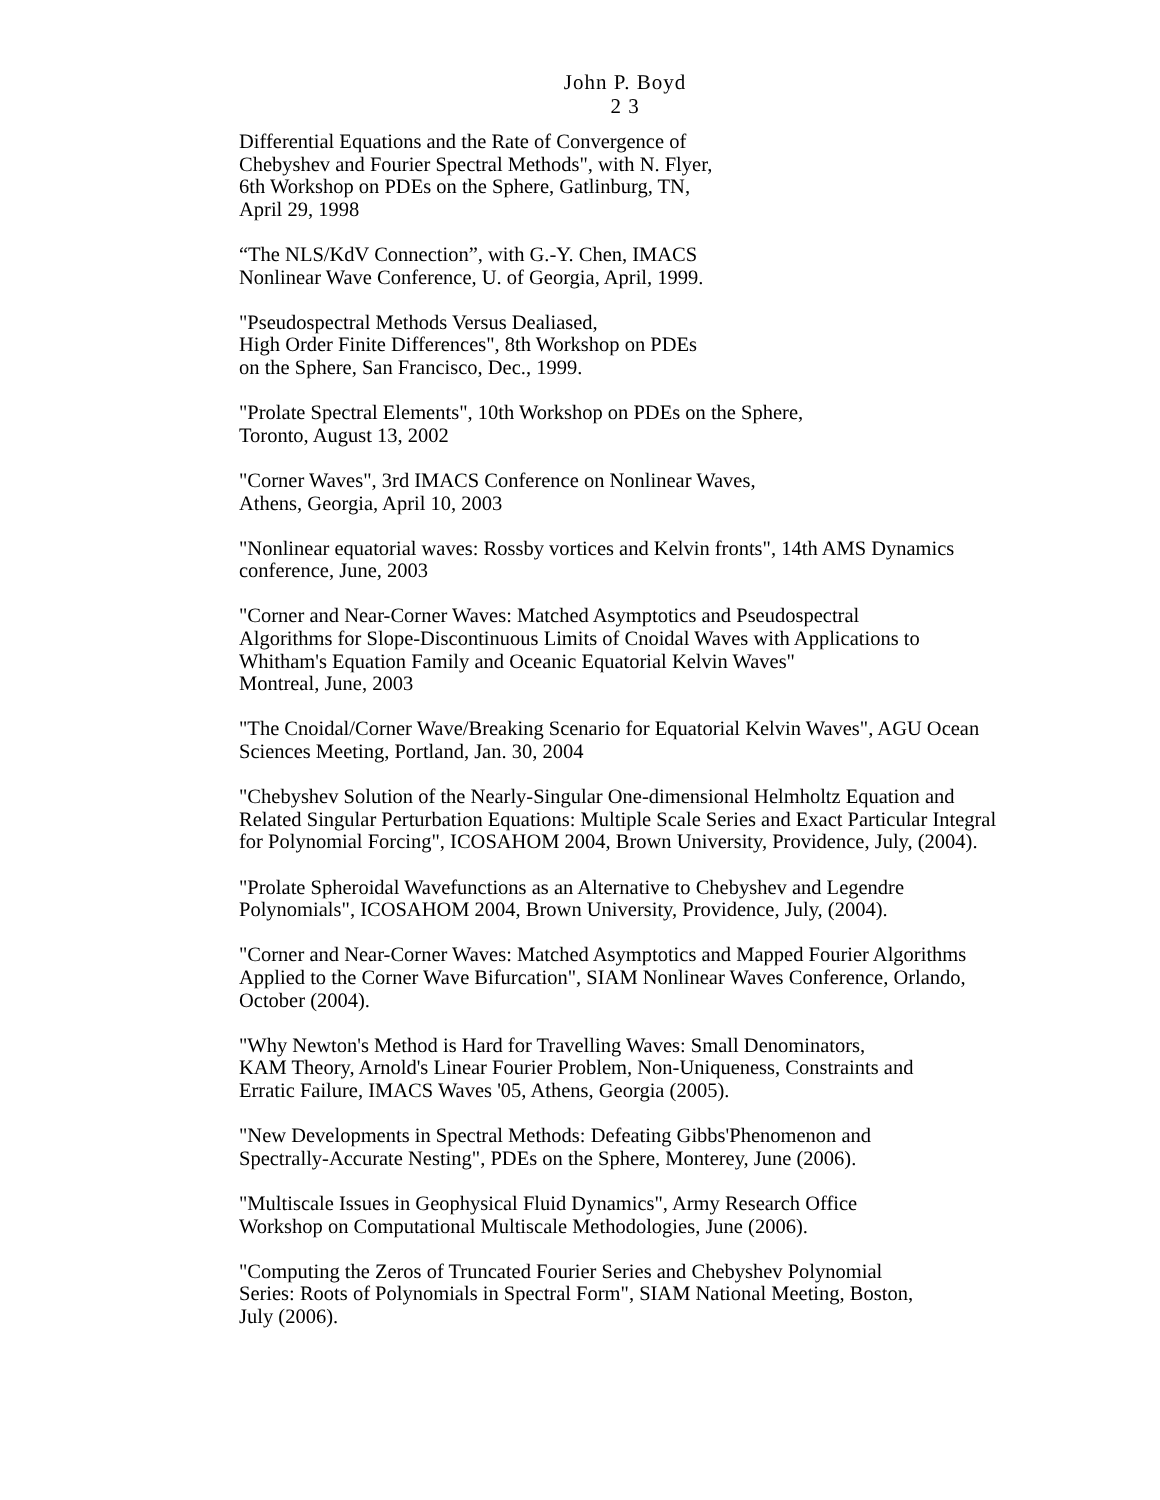John P. Boyd
2 3
Differential Equations and the Rate of Convergence of
Chebyshev and Fourier Spectral Methods", with N. Flyer,
6th Workshop on PDEs on the Sphere, Gatlinburg, TN,
April 29, 1998
“The NLS/KdV Connection”, with G.-Y. Chen, IMACS
Nonlinear Wave Conference, U. of Georgia, April, 1999.
"Pseudospectral Methods Versus Dealiased,
High Order Finite Differences", 8th Workshop on PDEs
on the Sphere, San Francisco, Dec., 1999.
"Prolate Spectral Elements", 10th Workshop on PDEs on the Sphere,
Toronto, August 13, 2002
"Corner Waves", 3rd IMACS Conference on Nonlinear Waves,
Athens, Georgia, April 10, 2003
"Nonlinear equatorial waves: Rossby vortices and Kelvin fronts", 14th AMS Dynamics
conference, June, 2003
"Corner and Near-Corner Waves: Matched Asymptotics and Pseudospectral
Algorithms for Slope-Discontinuous Limits of Cnoidal Waves with Applications to
Whitham's Equation Family and Oceanic Equatorial Kelvin Waves"
Montreal, June, 2003
"The Cnoidal/Corner Wave/Breaking Scenario for Equatorial Kelvin Waves", AGU Ocean
Sciences Meeting, Portland, Jan. 30, 2004
"Chebyshev Solution of the Nearly-Singular One-dimensional Helmholtz Equation and
Related Singular Perturbation Equations: Multiple Scale Series and Exact Particular Integral
for Polynomial Forcing", ICOSAHOM 2004, Brown University, Providence, July, (2004).
"Prolate Spheroidal Wavefunctions as an Alternative to Chebyshev and Legendre
Polynomials", ICOSAHOM 2004, Brown University, Providence, July, (2004).
"Corner and Near-Corner Waves: Matched Asymptotics and Mapped Fourier Algorithms
Applied to the Corner Wave Bifurcation", SIAM Nonlinear Waves Conference, Orlando,
October (2004).
"Why Newton's Method is Hard for Travelling Waves: Small Denominators,
KAM Theory, Arnold's Linear Fourier Problem, Non-Uniqueness, Constraints and
Erratic Failure, IMACS Waves '05, Athens, Georgia (2005).
"New Developments in Spectral Methods: Defeating Gibbs'Phenomenon and
Spectrally-Accurate Nesting", PDEs on the Sphere, Monterey, June (2006).
"Multiscale Issues in Geophysical Fluid Dynamics", Army Research Office
Workshop on Computational Multiscale Methodologies, June (2006).
"Computing the Zeros of Truncated Fourier Series and Chebyshev Polynomial
Series: Roots of Polynomials in Spectral Form", SIAM National Meeting, Boston,
July (2006).